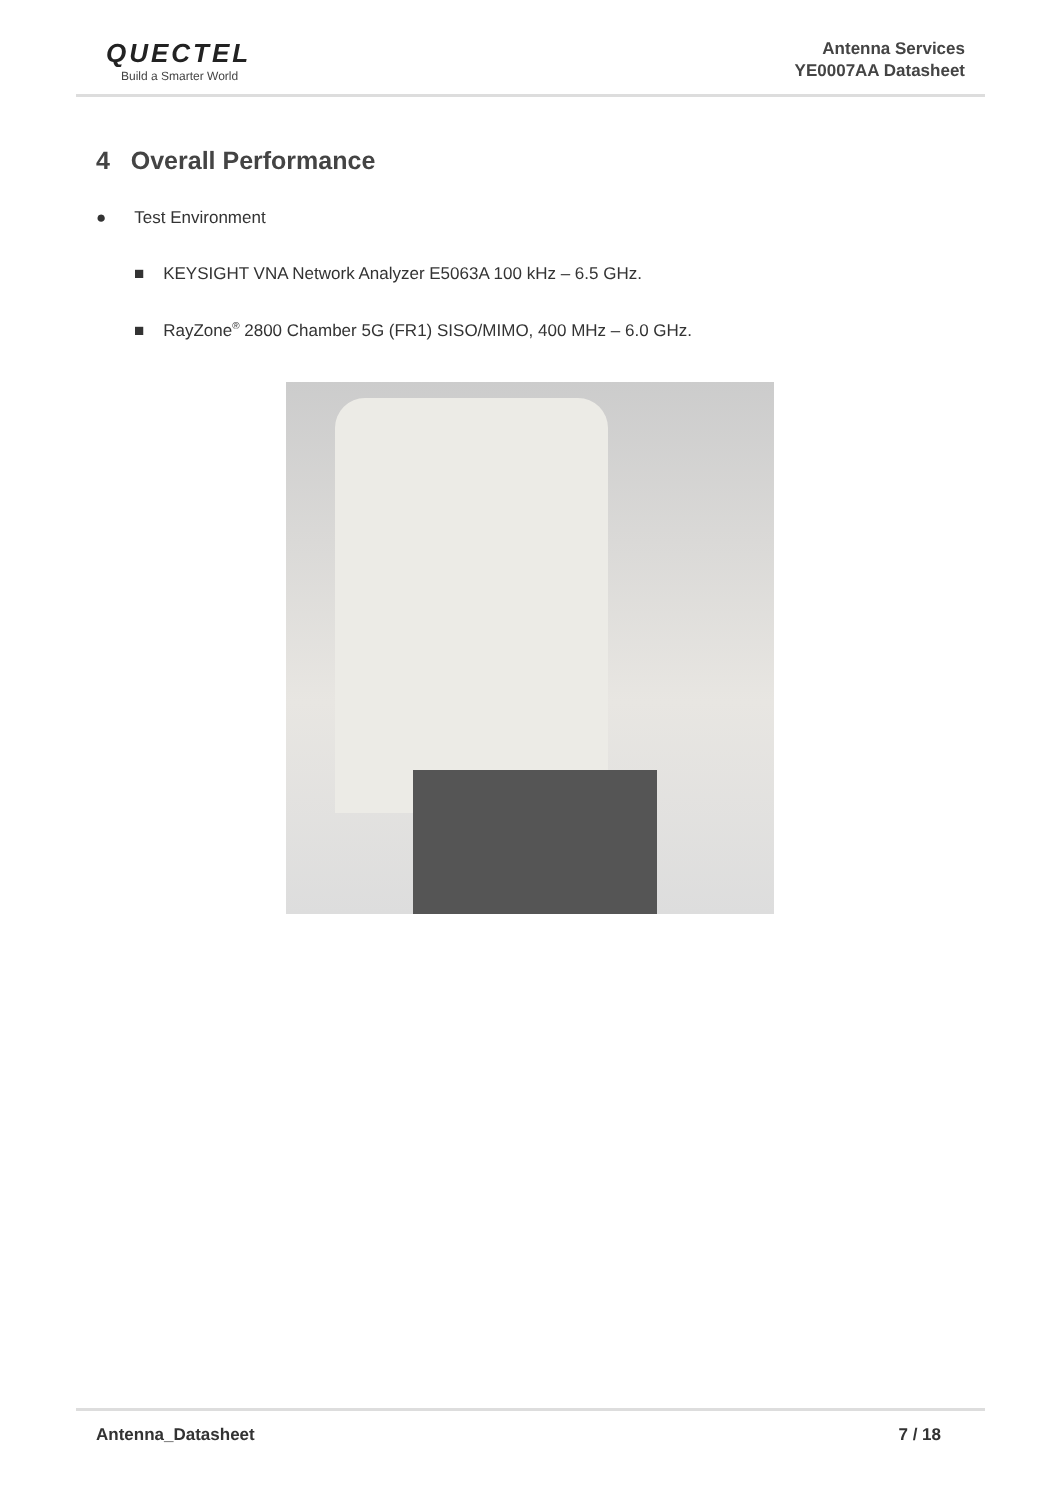QUECTEL
Build a Smarter World
Antenna Services
YE0007AA Datasheet
4 Overall Performance
● Test Environment
■ KEYSIGHT VNA Network Analyzer E5063A 100 kHz – 6.5 GHz.
■ RayZone<sup>®</sup> 2800 Chamber 5G (FR1) SISO/MIMO, 400 MHz – 6.0 GHz.
Antenna_Datasheet 7 / 18